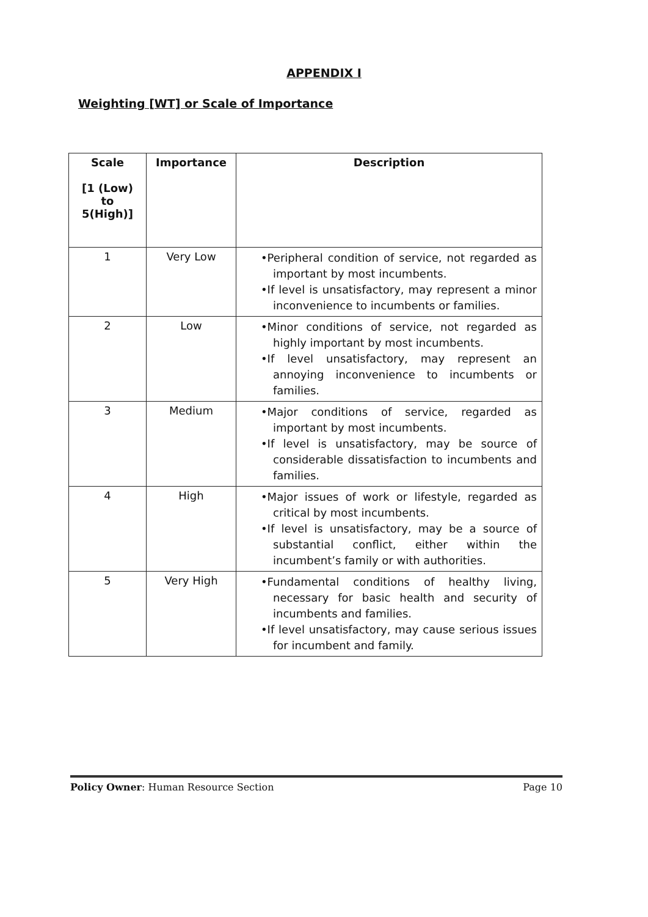APPENDIX I
Weighting [WT] or Scale of Importance
| Scale [1 (Low) to 5(High)] | Importance | Description |
| --- | --- | --- |
| 1 | Very Low | •Peripheral condition of service, not regarded as important by most incumbents. •If level is unsatisfactory, may represent a minor inconvenience to incumbents or families. |
| 2 | Low | •Minor conditions of service, not regarded as highly important by most incumbents. •If level unsatisfactory, may represent an annoying inconvenience to incumbents or families. |
| 3 | Medium | •Major conditions of service, regarded as important by most incumbents. •If level is unsatisfactory, may be source of considerable dissatisfaction to incumbents and families. |
| 4 | High | •Major issues of work or lifestyle, regarded as critical by most incumbents. •If level is unsatisfactory, may be a source of substantial conflict, either within the incumbent’s family or with authorities. |
| 5 | Very High | •Fundamental conditions of healthy living, necessary for basic health and security of incumbents and families. •If level unsatisfactory, may cause serious issues for incumbent and family. |
Policy Owner: Human Resource Section Page 10